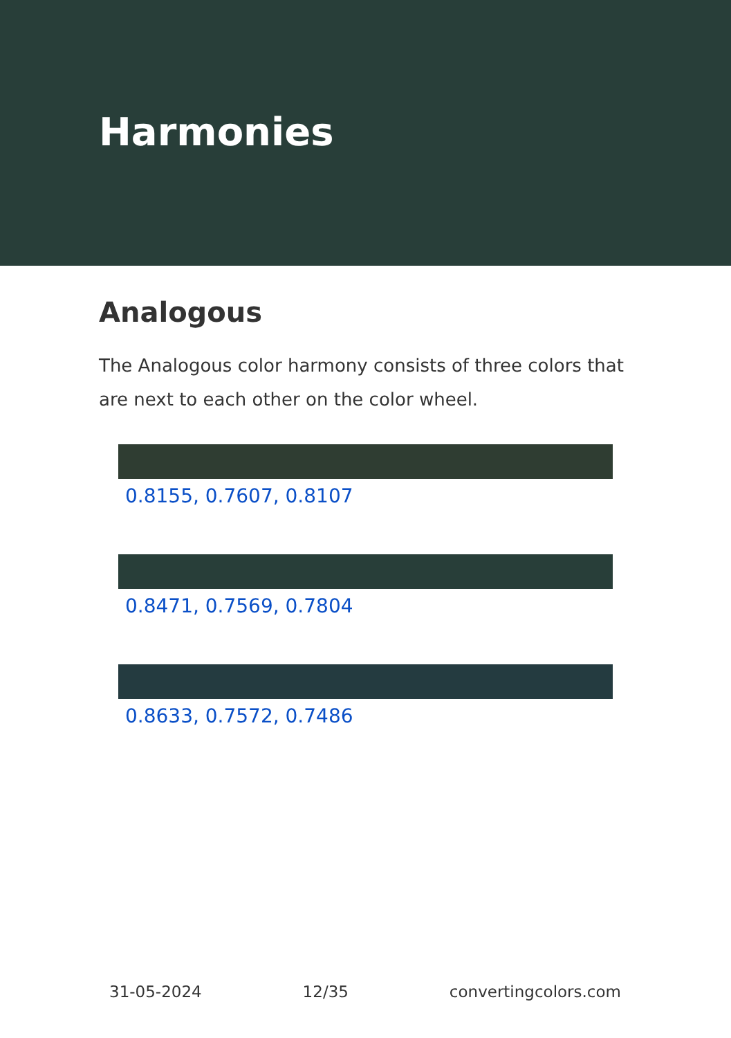Harmonies
Analogous
The Analogous color harmony consists of three colors that are next to each other on the color wheel.
0.8155, 0.7607, 0.8107
0.8471, 0.7569, 0.7804
0.8633, 0.7572, 0.7486
31-05-2024 12/35 convertingcolors.com